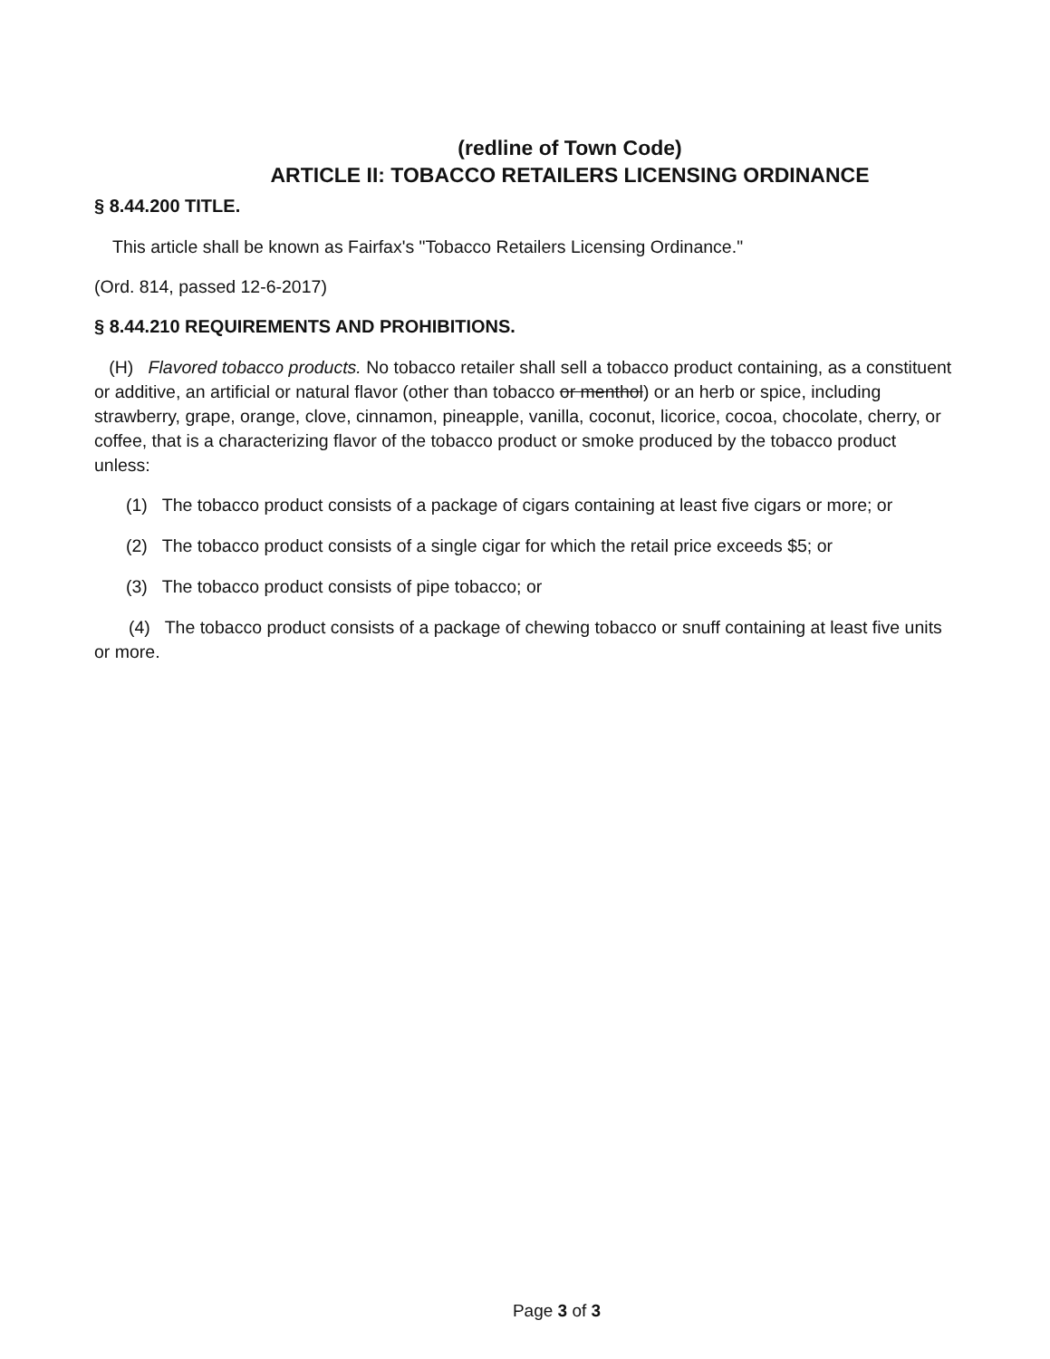(redline of Town Code)
ARTICLE II: TOBACCO RETAILERS LICENSING ORDINANCE
§ 8.44.200 TITLE.
This article shall be known as Fairfax's "Tobacco Retailers Licensing Ordinance."
(Ord. 814, passed 12-6-2017)
§ 8.44.210 REQUIREMENTS AND PROHIBITIONS.
(H) Flavored tobacco products. No tobacco retailer shall sell a tobacco product containing, as a constituent or additive, an artificial or natural flavor (other than tobacco or menthol) or an herb or spice, including strawberry, grape, orange, clove, cinnamon, pineapple, vanilla, coconut, licorice, cocoa, chocolate, cherry, or coffee, that is a characterizing flavor of the tobacco product or smoke produced by the tobacco product unless:
(1) The tobacco product consists of a package of cigars containing at least five cigars or more; or
(2) The tobacco product consists of a single cigar for which the retail price exceeds $5; or
(3) The tobacco product consists of pipe tobacco; or
(4) The tobacco product consists of a package of chewing tobacco or snuff containing at least five units or more.
Page 3 of 3